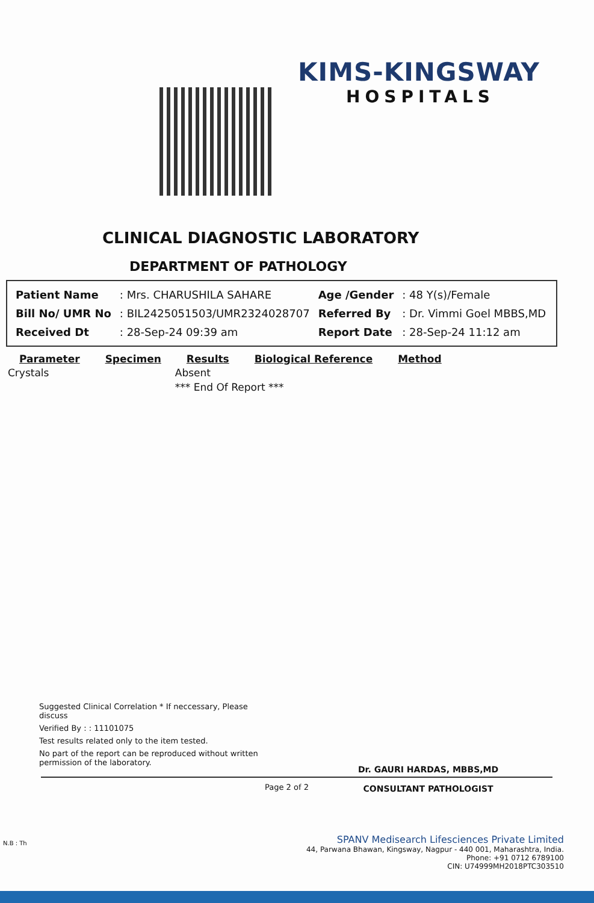KIMS-KINGSWAY
HOSPITALS
CLINICAL DIAGNOSTIC LABORATORY
DEPARTMENT OF PATHOLOGY
| Patient Name | : Mrs. CHARUSHILA SAHARE | Age /Gender | : 48 Y(s)/Female |
| Bill No/ UMR No | : BIL2425051503/UMR2324028707 | Referred By | : Dr. Vimmi Goel MBBS,MD |
| Received Dt | : 28-Sep-24 09:39 am | Report Date | : 28-Sep-24 11:12 am |
| Parameter | Specimen | Results | Biological Reference | Method |
| --- | --- | --- | --- | --- |
| Crystals | | Absent | | |
| | | *** End Of Report *** | | |
Suggested Clinical Correlation * If neccessary, Please discuss
Verified By : : 11101075
Test results related only to the item tested.
No part of the report can be reproduced without written permission of the laboratory.
Page 2 of 2
Dr. GAURI HARDAS, MBBS,MD
CONSULTANT PATHOLOGIST
N.B : Th
SPANV Medisearch Lifesciences Private Limited
44, Parwana Bhawan, Kingsway, Nagpur - 440 001, Maharashtra, India.
Phone: +91 0712 6789100
CIN: U74999MH2018PTC303510